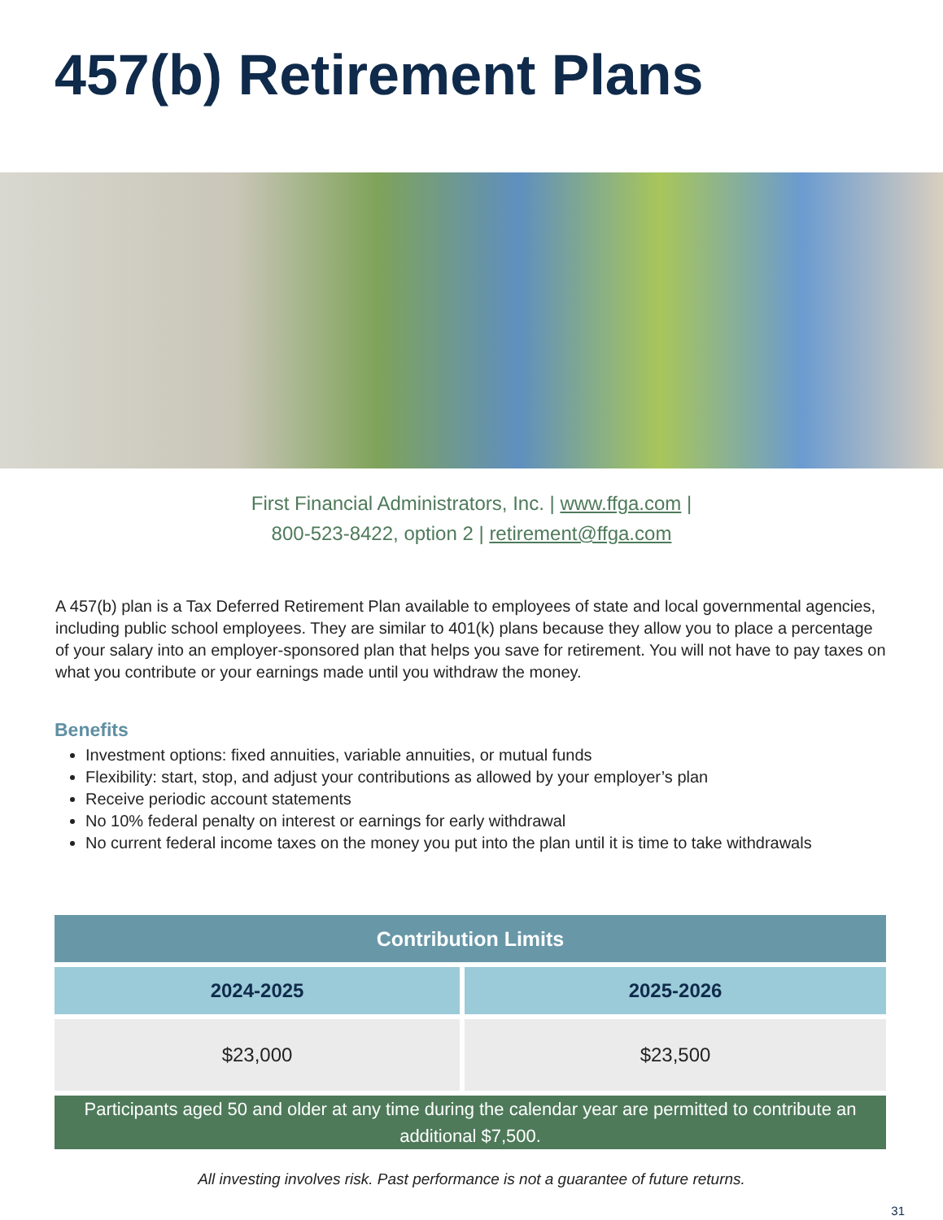457(b) Retirement Plans
First Financial Administrators, Inc. | www.ffga.com |
800-523-8422, option 2 | retirement@ffga.com
A 457(b) plan is a Tax Deferred Retirement Plan available to employees of state and local governmental agencies, including public school employees. They are similar to 401(k) plans because they allow you to place a percentage of your salary into an employer-sponsored plan that helps you save for retirement. You will not have to pay taxes on what you contribute or your earnings made until you withdraw the money.
Benefits
Investment options: fixed annuities, variable annuities, or mutual funds
Flexibility: start, stop, and adjust your contributions as allowed by your employer’s plan
Receive periodic account statements
No 10% federal penalty on interest or earnings for early withdrawal
No current federal income taxes on the money you put into the plan until it is time to take withdrawals
| Contribution Limits | |
| --- | --- |
| 2024-2025 | 2025-2026 |
| $23,000 | $23,500 |
| Participants aged 50 and older at any time during the calendar year are permitted to contribute an additional $7,500. | |
All investing involves risk. Past performance is not a guarantee of future returns.
31